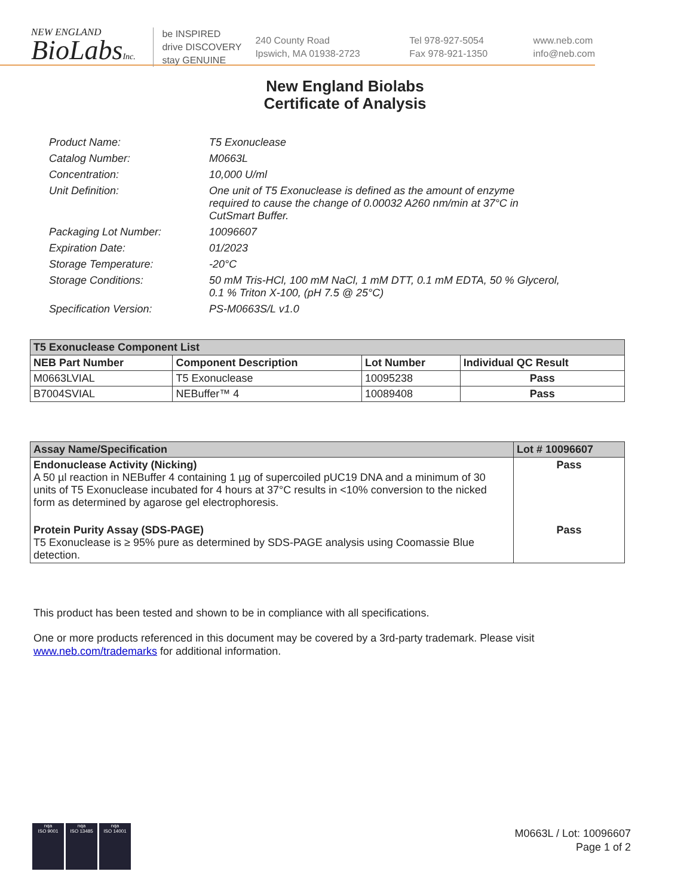NEW ENGLAND
BioLabsInc.
be INSPIRED
drive DISCOVERY
stay GENUINE
240 County Road
Ipswich, MA 01938-2723
Tel 978-927-5054
Fax 978-921-1350
www.neb.com
info@neb.com
New England Biolabs
Certificate of Analysis
Product Name: T5 Exonuclease
Catalog Number: M0663L
Concentration: 10,000 U/ml
Unit Definition: One unit of T5 Exonuclease is defined as the amount of enzyme
required to cause the change of 0.00032 A260 nm/min at 37°C in
CutSmart Buffer.
Packaging Lot Number: 10096607
Expiration Date: 01/2023
Storage Temperature: -20°C
Storage Conditions: 50 mM Tris-HCl, 100 mM NaCl, 1 mM DTT, 0.1 mM EDTA, 50 % Glycerol,
0.1 % Triton X-100, (pH 7.5 @ 25°C)
Specification Version: PS-M0663S/L v1.0
| T5 Exonuclease Component List | | | |
| --- | --- | --- | --- |
| NEB Part Number | Component Description | Lot Number | Individual QC Result |
| M0663LVIAL | T5 Exonuclease | 10095238 | Pass |
| B7004SVIAL | NEBuffer™ 4 | 10089408 | Pass |
| Assay Name/Specification | Lot # 10096607 |
| --- | --- |
| Endonuclease Activity (Nicking) A 50 µl reaction in NEBuffer 4 containing 1 µg of supercoiled pUC19 DNA and a minimum of 30 units of T5 Exonuclease incubated for 4 hours at 37°C results in <10% conversion to the nicked form as determined by agarose gel electrophoresis. | Pass |
| Protein Purity Assay (SDS-PAGE) T5 Exonuclease is ≥ 95% pure as determined by SDS-PAGE analysis using Coomassie Blue detection. | Pass |
This product has been tested and shown to be in compliance with all specifications.
One or more products referenced in this document may be covered by a 3rd-party trademark. Please visit
www.neb.com/trademarks for additional information.
nqa
ISO 9001
nqa
ISO 13485
nqa
ISO 14001
M0663L / Lot: 10096607
Page 1 of 2